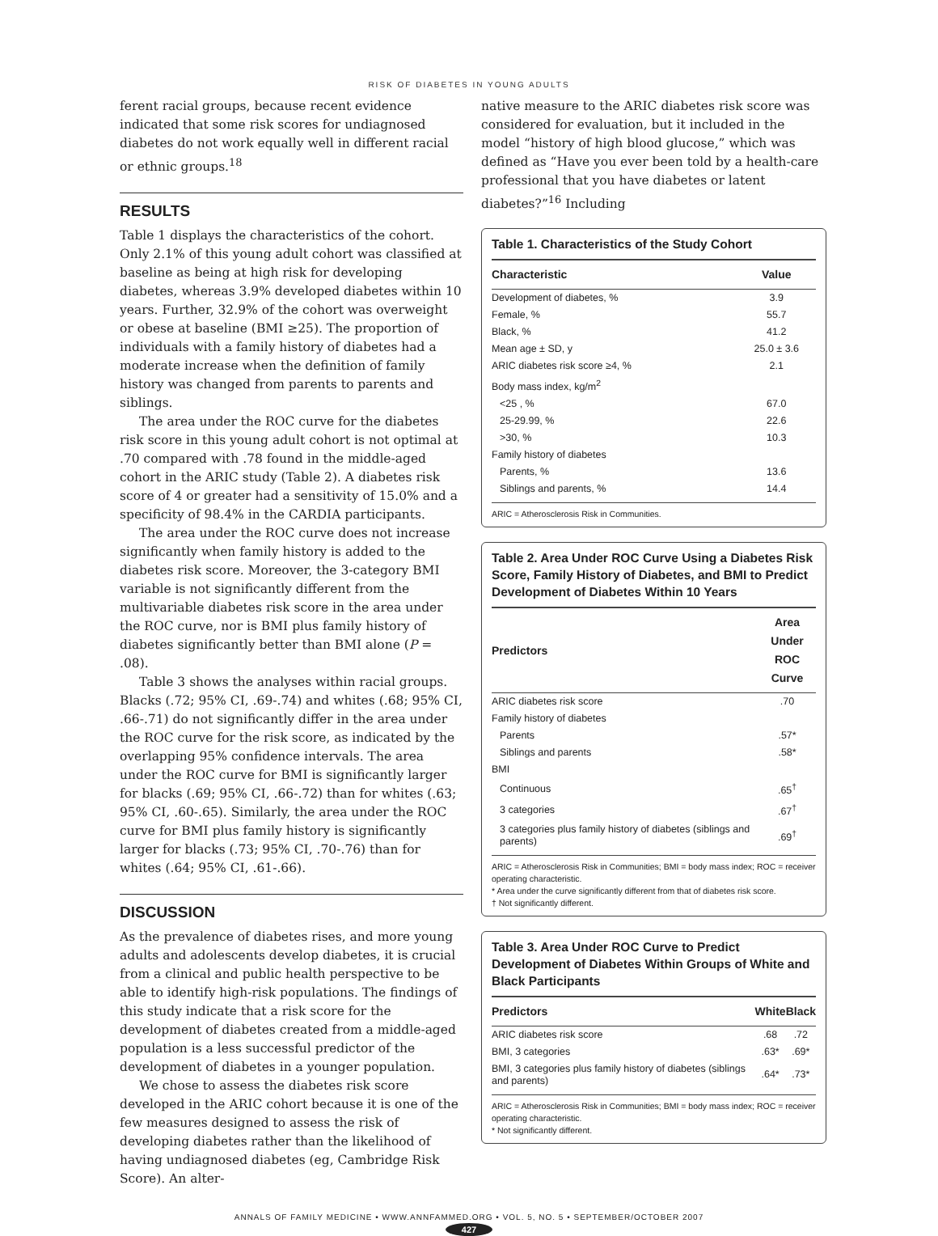RISK OF DIABETES IN YOUNG ADULTS
ferent racial groups, because recent evidence indicated that some risk scores for undiagnosed diabetes do not work equally well in different racial or ethnic groups.<sup>18</sup>
RESULTS
Table 1 displays the characteristics of the cohort. Only 2.1% of this young adult cohort was classified at baseline as being at high risk for developing diabetes, whereas 3.9% developed diabetes within 10 years. Further, 32.9% of the cohort was overweight or obese at baseline (BMI ≥25). The proportion of individuals with a family history of diabetes had a moderate increase when the definition of family history was changed from parents to parents and siblings.
The area under the ROC curve for the diabetes risk score in this young adult cohort is not optimal at .70 compared with .78 found in the middle-aged cohort in the ARIC study (Table 2). A diabetes risk score of 4 or greater had a sensitivity of 15.0% and a specificity of 98.4% in the CARDIA participants.
The area under the ROC curve does not increase significantly when family history is added to the diabetes risk score. Moreover, the 3-category BMI variable is not significantly different from the multivariable diabetes risk score in the area under the ROC curve, nor is BMI plus family history of diabetes significantly better than BMI alone (P = .08).
Table 3 shows the analyses within racial groups. Blacks (.72; 95% CI, .69-.74) and whites (.68; 95% CI, .66-.71) do not significantly differ in the area under the ROC curve for the risk score, as indicated by the overlapping 95% confidence intervals. The area under the ROC curve for BMI is significantly larger for blacks (.69; 95% CI, .66-.72) than for whites (.63; 95% CI, .60-.65). Similarly, the area under the ROC curve for BMI plus family history is significantly larger for blacks (.73; 95% CI, .70-.76) than for whites (.64; 95% CI, .61-.66).
DISCUSSION
As the prevalence of diabetes rises, and more young adults and adolescents develop diabetes, it is crucial from a clinical and public health perspective to be able to identify high-risk populations. The findings of this study indicate that a risk score for the development of diabetes created from a middle-aged population is a less successful predictor of the development of diabetes in a younger population.
We chose to assess the diabetes risk score developed in the ARIC cohort because it is one of the few measures designed to assess the risk of developing diabetes rather than the likelihood of having undiagnosed diabetes (eg, Cambridge Risk Score). An alter-
native measure to the ARIC diabetes risk score was considered for evaluation, but it included in the model “history of high blood glucose,” which was defined as “Have you ever been told by a health-care professional that you have diabetes or latent diabetes?”<sup>16</sup> Including
Table 1. Characteristics of the Study Cohort
| Characteristic | Value |
| --- | --- |
| Development of diabetes, % | 3.9 |
| Female, % | 55.7 |
| Black, % | 41.2 |
| Mean age ± SD, y | 25.0 ± 3.6 |
| ARIC diabetes risk score ≥4, % | 2.1 |
| Body mass index, kg/m<sup>2</sup> | |
| <25 , % | 67.0 |
| 25-29.99, % | 22.6 |
| >30, % | 10.3 |
| Family history of diabetes | |
| Parents, % | 13.6 |
| Siblings and parents, % | 14.4 |
ARIC = Atherosclerosis Risk in Communities.
Table 2. Area Under ROC Curve Using a Diabetes Risk Score, Family History of Diabetes, and BMI to Predict Development of Diabetes Within 10 Years
| Predictors | Area Under ROC Curve |
| --- | --- |
| ARIC diabetes risk score | .70 |
| Family history of diabetes | |
| Parents | .57* |
| Siblings and parents | .58* |
| BMI | |
| Continuous | .65<sup>†</sup> |
| 3 categories | .67<sup>†</sup> |
| 3 categories plus family history of diabetes (siblings and parents) | .69<sup>†</sup> |
ARIC = Atherosclerosis Risk in Communities; BMI = body mass index; ROC = receiver operating characteristic.
* Area under the curve significantly different from that of diabetes risk score.
† Not significantly different.
Table 3. Area Under ROC Curve to Predict Development of Diabetes Within Groups of White and Black Participants
| Predictors | White | Black |
| --- | --- | --- |
| ARIC diabetes risk score | .68 | .72 |
| BMI, 3 categories | .63* | .69* |
| BMI, 3 categories plus family history of diabetes (siblings and parents) | .64* | .73* |
ARIC = Atherosclerosis Risk in Communities; BMI = body mass index; ROC = receiver operating characteristic.
* Not significantly different.
ANNALS OF FAMILY MEDICINE • WWW.ANNFAMMED.ORG • VOL. 5, NO. 5 • SEPTEMBER/OCTOBER 2007
427